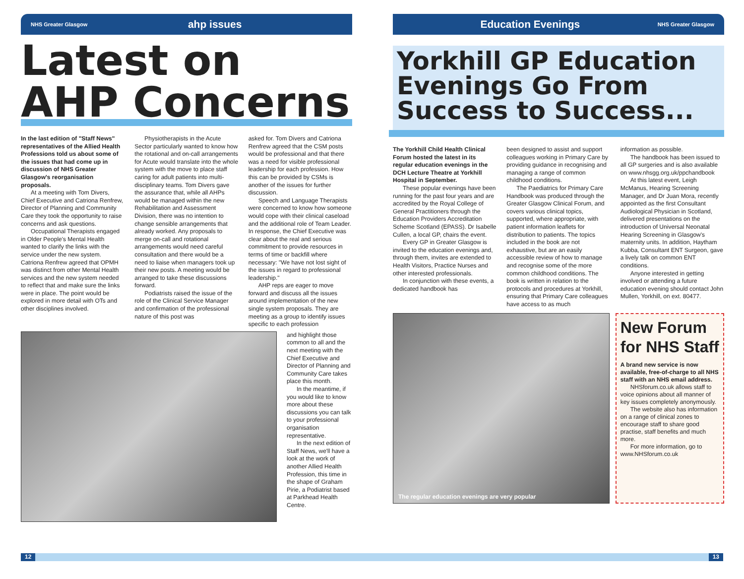NHS Greater Glasgow ahp issues
Latest on AHP Concerns
In the last edition of "Staff News" representatives of the Allied Health Professions told us about some of the issues that had come up in discussion of NHS Greater Glasgow's reorganisation proposals.
At a meeting with Tom Divers, Chief Executive and Catriona Renfrew, Director of Planning and Community Care they took the opportunity to raise concerns and ask questions.
Occupational Therapists engaged in Older People's Mental Health wanted to clarify the links with the service under the new system. Catriona Renfrew agreed that OPMH was distinct from other Mental Health services and the new system needed to reflect that and make sure the links were in place. The point would be explored in more detail with OTs and other disciplines involved.
Physiotherapists in the Acute Sector particularly wanted to know how the rotational and on-call arrangements for Acute would translate into the whole system with the move to place staff caring for adult patients into multi-disciplinary teams. Tom Divers gave the assurance that, while all AHPs would be managed within the new Rehabilitation and Assessment Division, there was no intention to change sensible arrangements that already worked. Any proposals to merge on-call and rotational arrangements would need careful consultation and there would be a need to liaise when managers took up their new posts. A meeting would be arranged to take these discussions forward.
Podiatrists raised the issue of the role of the Clinical Service Manager and confirmation of the professional nature of this post was
asked for. Tom Divers and Catriona Renfrew agreed that the CSM posts would be professional and that there was a need for visible professional leadership for each profession. How this can be provided by CSMs is another of the issues for further discussion.
Speech and Language Therapists were concerned to know how someone would cope with their clinical caseload and the additional role of Team Leader. In response, the Chief Executive was clear about the real and serious commitment to provide resources in terms of time or backfill where necessary: "We have not lost sight of the issues in regard to professional leadership."
AHP reps are eager to move forward and discuss all the issues around implementation of the new single system proposals. They are meeting as a group to identify issues specific to each profession
and highlight those common to all and the next meeting with the Chief Executive and Director of Planning and Community Care takes place this month.
In the meantime, if you would like to know more about these discussions you can talk to your professional organisation representative.
In the next edition of Staff News, we'll have a look at the work of another Allied Health Profession, this time in the shape of Graham Pirie, a Podiatrist based at Parkhead Health Centre.
Education Evenings NHS Greater Glasgow
Yorkhill GP Education Evenings Go From Success to Success...
The Yorkhill Child Health Clinical Forum hosted the latest in its regular education evenings in the DCH Lecture Theatre at Yorkhill Hospital in September.
These popular evenings have been running for the past four years and are accredited by the Royal College of General Practitioners through the Education Providers Accreditation Scheme Scotland (EPASS). Dr Isabelle Cullen, a local GP, chairs the event.
Every GP in Greater Glasgow is invited to the education evenings and, through them, invites are extended to Health Visitors, Practice Nurses and other interested professionals.
In conjunction with these events, a dedicated handbook has
been designed to assist and support colleagues working in Primary Care by providing guidance in recognising and managing a range of common childhood conditions.
The Paediatrics for Primary Care Handbook was produced through the Greater Glasgow Clinical Forum, and covers various clinical topics, supported, where appropriate, with patient information leaflets for distribution to patients. The topics included in the book are not exhaustive, but are an easily accessible review of how to manage and recognise some of the more common childhood conditions. The book is written in relation to the protocols and procedures at Yorkhill, ensuring that Primary Care colleagues have access to as much
information as possible.
The handbook has been issued to all GP surgeries and is also available on www.nhsgg.org.uk/ppchandbook
At this latest event, Leigh McManus, Hearing Screening Manager, and Dr Juan Mora, recently appointed as the first Consultant Audiological Physician in Scotland, delivered presentations on the introduction of Universal Neonatal Hearing Screening in Glasgow's maternity units. In addition, Haytham Kubba, Consultant ENT Surgeon, gave a lively talk on common ENT conditions.
Anyone interested in getting involved or attending a future education evening should contact John Mullen, Yorkhill, on ext. 80477.
The regular education evenings are very popular
New Forum for NHS Staff
A brand new service is now available, free-of-charge to all NHS staff with an NHS email address.
NHSforum.co.uk allows staff to voice opinions about all manner of key issues completely anonymously.
The website also has information on a range of clinical zones to encourage staff to share good practise, staff benefits and much more.
For more information, go to www.NHSforum.co.uk
12 13